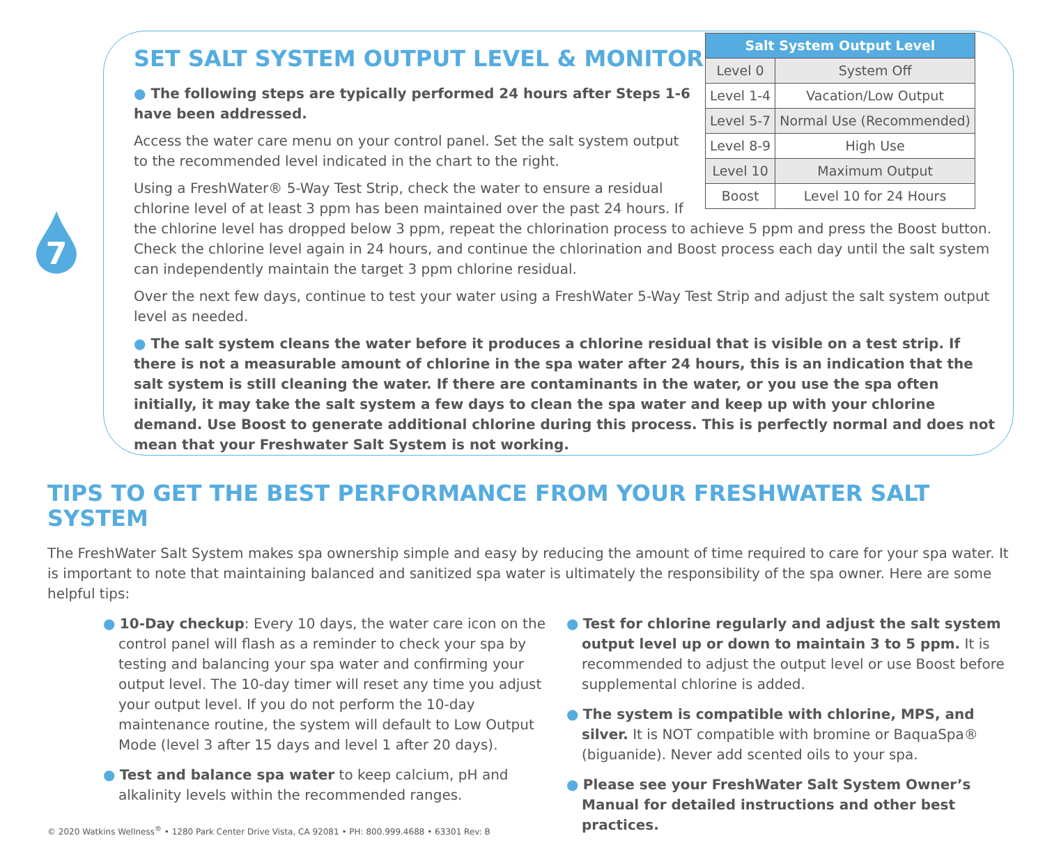7
SET SALT SYSTEM OUTPUT LEVEL & MONITOR
| Salt System Output Level | |
| --- | --- |
| Level 0 | System Off |
| Level 1-4 | Vacation/Low Output |
| Level 5-7 | Normal Use (Recommended) |
| Level 8-9 | High Use |
| Level 10 | Maximum Output |
| Boost | Level 10 for 24 Hours |
● The following steps are typically performed 24 hours after Steps 1-6 have been addressed.
Access the water care menu on your control panel. Set the salt system output to the recommended level indicated in the chart to the right.
Using a FreshWater® 5-Way Test Strip, check the water to ensure a residual chlorine level of at least 3 ppm has been maintained over the past 24 hours. If the chlorine level has dropped below 3 ppm, repeat the chlorination process to achieve 5 ppm and press the Boost button. Check the chlorine level again in 24 hours, and continue the chlorination and Boost process each day until the salt system can independently maintain the target 3 ppm chlorine residual.
Over the next few days, continue to test your water using a FreshWater 5-Way Test Strip and adjust the salt system output level as needed.
● The salt system cleans the water before it produces a chlorine residual that is visible on a test strip. If there is not a measurable amount of chlorine in the spa water after 24 hours, this is an indication that the salt system is still cleaning the water. If there are contaminants in the water, or you use the spa often initially, it may take the salt system a few days to clean the spa water and keep up with your chlorine demand. Use Boost to generate additional chlorine during this process. This is perfectly normal and does not mean that your Freshwater Salt System is not working.
TIPS TO GET THE BEST PERFORMANCE FROM YOUR FRESHWATER SALT SYSTEM
The FreshWater Salt System makes spa ownership simple and easy by reducing the amount of time required to care for your spa water. It is important to note that maintaining balanced and sanitized spa water is ultimately the responsibility of the spa owner. Here are some helpful tips:
● 10-Day checkup: Every 10 days, the water care icon on the control panel will flash as a reminder to check your spa by testing and balancing your spa water and confirming your output level. The 10-day timer will reset any time you adjust your output level. If you do not perform the 10-day maintenance routine, the system will default to Low Output Mode (level 3 after 15 days and level 1 after 20 days).
● Test and balance spa water to keep calcium, pH and alkalinity levels within the recommended ranges.
● Test for chlorine regularly and adjust the salt system output level up or down to maintain 3 to 5 ppm. It is recommended to adjust the output level or use Boost before supplemental chlorine is added.
● The system is compatible with chlorine, MPS, and silver. It is NOT compatible with bromine or BaquaSpa® (biguanide). Never add scented oils to your spa.
● Please see your FreshWater Salt System Owner’s Manual for detailed instructions and other best practices.
© 2020 Watkins Wellness<sup>®</sup> • 1280 Park Center Drive Vista, CA 92081 • PH: 800.999.4688 • 63301 Rev: B